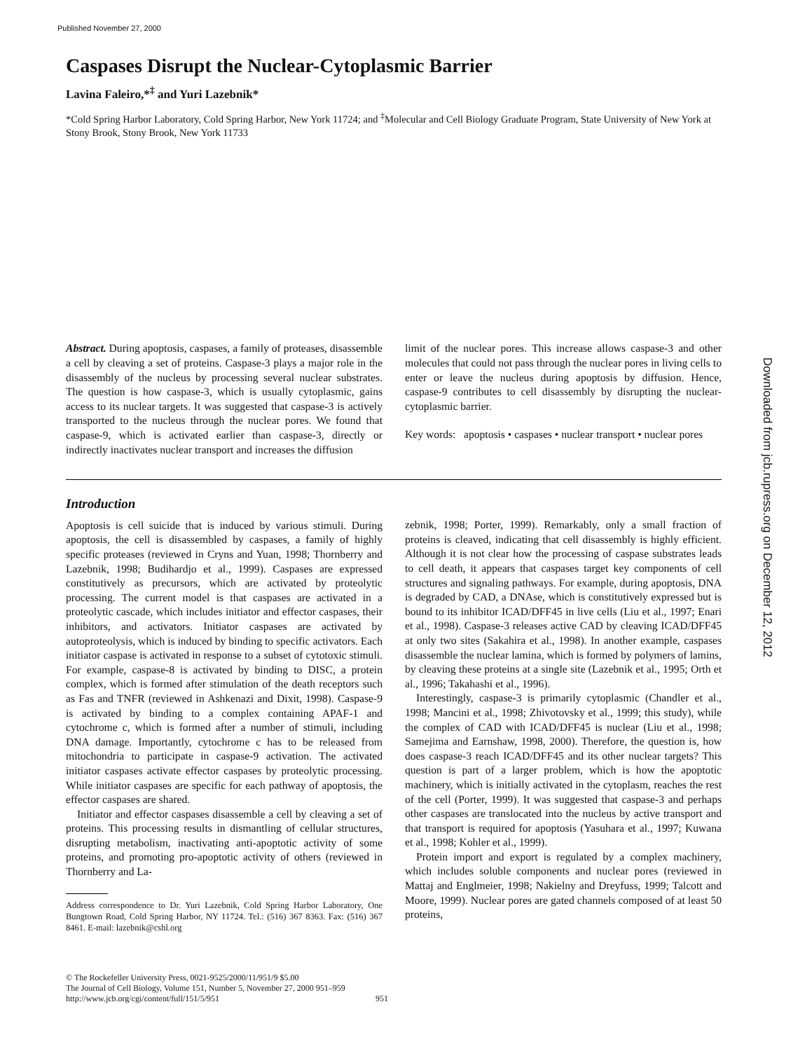Published November 27, 2000
Caspases Disrupt the Nuclear-Cytoplasmic Barrier
Lavina Faleiro,*<sup>‡</sup> and Yuri Lazebnik*
*Cold Spring Harbor Laboratory, Cold Spring Harbor, New York 11724; and <sup>‡</sup>Molecular and Cell Biology Graduate Program, State University of New York at Stony Brook, Stony Brook, New York 11733
Abstract. During apoptosis, caspases, a family of proteases, disassemble a cell by cleaving a set of proteins. Caspase-3 plays a major role in the disassembly of the nucleus by processing several nuclear substrates. The question is how caspase-3, which is usually cytoplasmic, gains access to its nuclear targets. It was suggested that caspase-3 is actively transported to the nucleus through the nuclear pores. We found that caspase-9, which is activated earlier than caspase-3, directly or indirectly inactivates nuclear transport and increases the diffusion
limit of the nuclear pores. This increase allows caspase-3 and other molecules that could not pass through the nuclear pores in living cells to enter or leave the nucleus during apoptosis by diffusion. Hence, caspase-9 contributes to cell disassembly by disrupting the nuclear-cytoplasmic barrier.
Key words: apoptosis • caspases • nuclear transport • nuclear pores
Introduction
Apoptosis is cell suicide that is induced by various stimuli. During apoptosis, the cell is disassembled by caspases, a family of highly specific proteases (reviewed in Cryns and Yuan, 1998; Thornberry and Lazebnik, 1998; Budihardjo et al., 1999). Caspases are expressed constitutively as precursors, which are activated by proteolytic processing. The current model is that caspases are activated in a proteolytic cascade, which includes initiator and effector caspases, their inhibitors, and activators. Initiator caspases are activated by autoproteolysis, which is induced by binding to specific activators. Each initiator caspase is activated in response to a subset of cytotoxic stimuli. For example, caspase-8 is activated by binding to DISC, a protein complex, which is formed after stimulation of the death receptors such as Fas and TNFR (reviewed in Ashkenazi and Dixit, 1998). Caspase-9 is activated by binding to a complex containing APAF-1 and cytochrome c, which is formed after a number of stimuli, including DNA damage. Importantly, cytochrome c has to be released from mitochondria to participate in caspase-9 activation. The activated initiator caspases activate effector caspases by proteolytic processing. While initiator caspases are specific for each pathway of apoptosis, the effector caspases are shared.
Initiator and effector caspases disassemble a cell by cleaving a set of proteins. This processing results in dismantling of cellular structures, disrupting metabolism, inactivating anti-apoptotic activity of some proteins, and promoting pro-apoptotic activity of others (reviewed in Thornberry and La-
Address correspondence to Dr. Yuri Lazebnik, Cold Spring Harbor Laboratory, One Bungtown Road, Cold Spring Harbor, NY 11724. Tel.: (516) 367 8363. Fax: (516) 367 8461. E-mail: lazebnik@cshl.org
zebnik, 1998; Porter, 1999). Remarkably, only a small fraction of proteins is cleaved, indicating that cell disassembly is highly efficient. Although it is not clear how the processing of caspase substrates leads to cell death, it appears that caspases target key components of cell structures and signaling pathways. For example, during apoptosis, DNA is degraded by CAD, a DNAse, which is constitutively expressed but is bound to its inhibitor ICAD/DFF45 in live cells (Liu et al., 1997; Enari et al., 1998). Caspase-3 releases active CAD by cleaving ICAD/DFF45 at only two sites (Sakahira et al., 1998). In another example, caspases disassemble the nuclear lamina, which is formed by polymers of lamins, by cleaving these proteins at a single site (Lazebnik et al., 1995; Orth et al., 1996; Takahashi et al., 1996).
Interestingly, caspase-3 is primarily cytoplasmic (Chandler et al., 1998; Mancini et al., 1998; Zhivotovsky et al., 1999; this study), while the complex of CAD with ICAD/DFF45 is nuclear (Liu et al., 1998; Samejima and Earnshaw, 1998, 2000). Therefore, the question is, how does caspase-3 reach ICAD/DFF45 and its other nuclear targets? This question is part of a larger problem, which is how the apoptotic machinery, which is initially activated in the cytoplasm, reaches the rest of the cell (Porter, 1999). It was suggested that caspase-3 and perhaps other caspases are translocated into the nucleus by active transport and that transport is required for apoptosis (Yasuhara et al., 1997; Kuwana et al., 1998; Kohler et al., 1999).
Protein import and export is regulated by a complex machinery, which includes soluble components and nuclear pores (reviewed in Mattaj and Englmeier, 1998; Nakielny and Dreyfuss, 1999; Talcott and Moore, 1999). Nuclear pores are gated channels composed of at least 50 proteins,
© The Rockefeller University Press, 0021-9525/2000/11/951/9 $5.00
The Journal of Cell Biology, Volume 151, Number 5, November 27, 2000 951–959
http://www.jcb.org/cgi/content/full/151/5/951 951
Downloaded from jcb.rupress.org on December 12, 2012